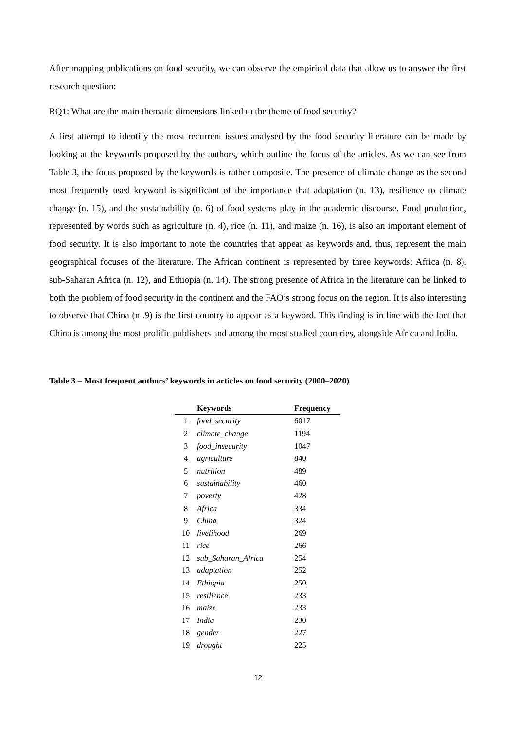After mapping publications on food security, we can observe the empirical data that allow us to answer the first research question:
RQ1: What are the main thematic dimensions linked to the theme of food security?
A first attempt to identify the most recurrent issues analysed by the food security literature can be made by looking at the keywords proposed by the authors, which outline the focus of the articles. As we can see from Table 3, the focus proposed by the keywords is rather composite. The presence of climate change as the second most frequently used keyword is significant of the importance that adaptation (n. 13), resilience to climate change (n. 15), and the sustainability (n. 6) of food systems play in the academic discourse. Food production, represented by words such as agriculture (n. 4), rice (n. 11), and maize (n. 16), is also an important element of food security. It is also important to note the countries that appear as keywords and, thus, represent the main geographical focuses of the literature. The African continent is represented by three keywords: Africa (n. 8), sub-Saharan Africa (n. 12), and Ethiopia (n. 14). The strong presence of Africa in the literature can be linked to both the problem of food security in the continent and the FAO’s strong focus on the region. It is also interesting to observe that China (n .9) is the first country to appear as a keyword. This finding is in line with the fact that China is among the most prolific publishers and among the most studied countries, alongside Africa and India.
Table 3 – Most frequent authors’ keywords in articles on food security (2000–2020)
| | Keywords | Frequency |
| --- | --- | --- |
| 1 | food_security | 6017 |
| 2 | climate_change | 1194 |
| 3 | food_insecurity | 1047 |
| 4 | agriculture | 840 |
| 5 | nutrition | 489 |
| 6 | sustainability | 460 |
| 7 | poverty | 428 |
| 8 | Africa | 334 |
| 9 | China | 324 |
| 10 | livelihood | 269 |
| 11 | rice | 266 |
| 12 | sub_Saharan_Africa | 254 |
| 13 | adaptation | 252 |
| 14 | Ethiopia | 250 |
| 15 | resilience | 233 |
| 16 | maize | 233 |
| 17 | India | 230 |
| 18 | gender | 227 |
| 19 | drought | 225 |
12